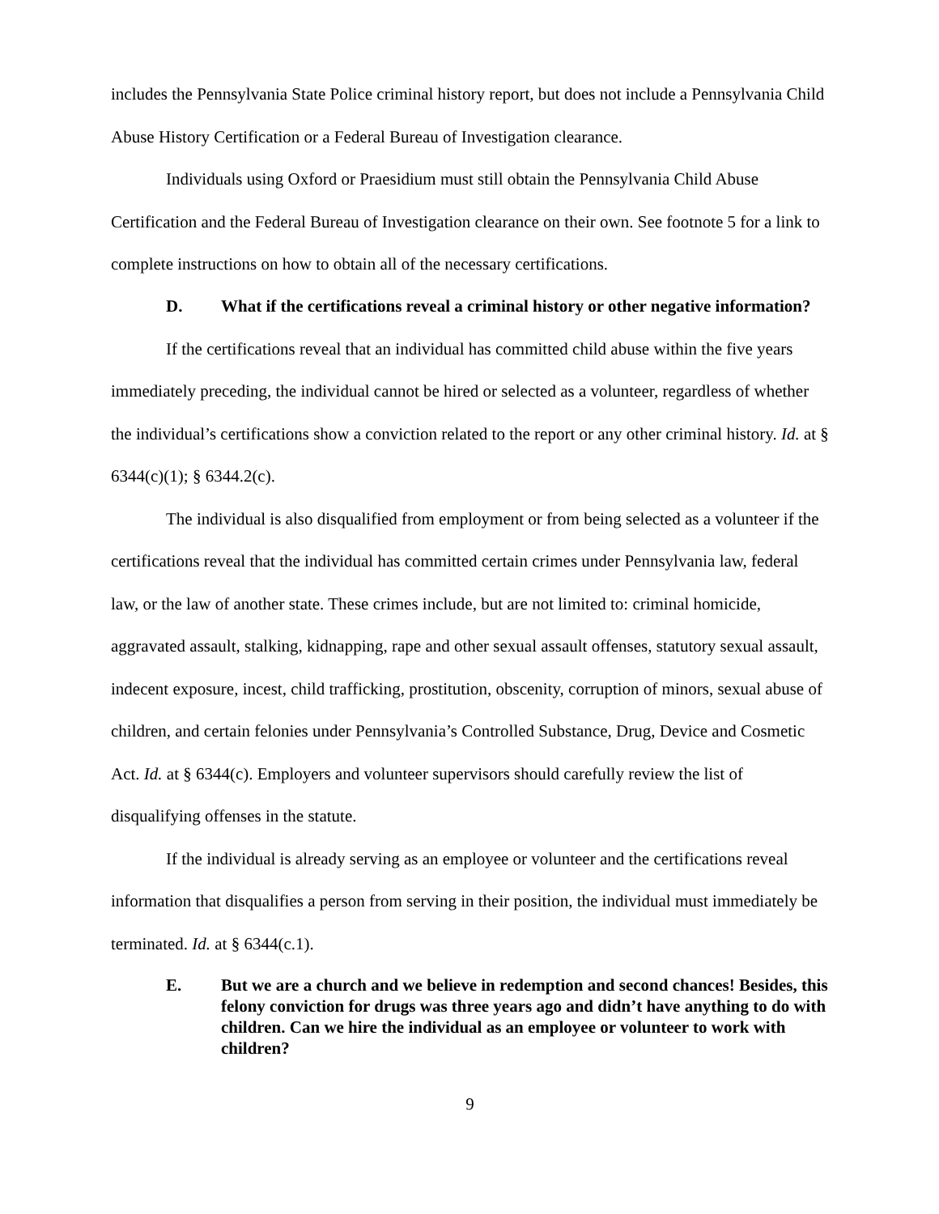includes the Pennsylvania State Police criminal history report, but does not include a Pennsylvania Child Abuse History Certification or a Federal Bureau of Investigation clearance.
Individuals using Oxford or Praesidium must still obtain the Pennsylvania Child Abuse Certification and the Federal Bureau of Investigation clearance on their own. See footnote 5 for a link to complete instructions on how to obtain all of the necessary certifications.
D. What if the certifications reveal a criminal history or other negative information?
If the certifications reveal that an individual has committed child abuse within the five years immediately preceding, the individual cannot be hired or selected as a volunteer, regardless of whether the individual’s certifications show a conviction related to the report or any other criminal history. Id. at § 6344(c)(1); § 6344.2(c).
The individual is also disqualified from employment or from being selected as a volunteer if the certifications reveal that the individual has committed certain crimes under Pennsylvania law, federal law, or the law of another state. These crimes include, but are not limited to: criminal homicide, aggravated assault, stalking, kidnapping, rape and other sexual assault offenses, statutory sexual assault, indecent exposure, incest, child trafficking, prostitution, obscenity, corruption of minors, sexual abuse of children, and certain felonies under Pennsylvania’s Controlled Substance, Drug, Device and Cosmetic Act. Id. at § 6344(c). Employers and volunteer supervisors should carefully review the list of disqualifying offenses in the statute.
If the individual is already serving as an employee or volunteer and the certifications reveal information that disqualifies a person from serving in their position, the individual must immediately be terminated. Id. at § 6344(c.1).
E. But we are a church and we believe in redemption and second chances! Besides, this felony conviction for drugs was three years ago and didn’t have anything to do with children. Can we hire the individual as an employee or volunteer to work with children?
9